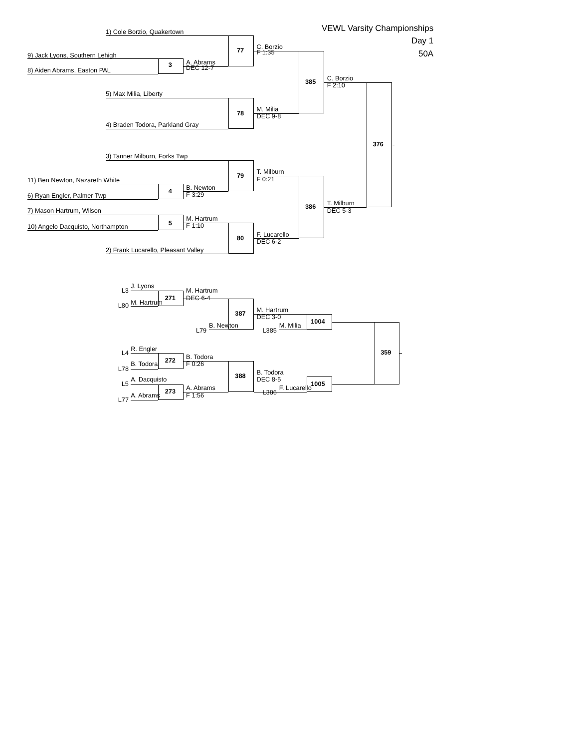VEWL Varsity Championships
1) Cole Borzio, Quakertown
Day 1
77 C. Borzio
9) Jack Lyons, Southern Lehigh F 1:35 50A
3 A. Abrams
8) Aiden Abrams, Easton PAL DEC 12-7
385 C. Borzio
F 2:10
5) Max Milia, Liberty
78 M. Milia
DEC 9-8
4) Braden Todora, Parkland Gray
376
3) Tanner Milburn, Forks Twp
79 T. Milburn
11) Ben Newton, Nazareth White F 0:21
4 B. Newton
6) Ryan Engler, Palmer Twp F 3:29
386 T. Milburn
7) Mason Hartrum, Wilson DEC 5-3
5 M. Hartrum
10) Angelo Dacquisto, Northampton F 1:10
80 F. Lucarello
DEC 6-2
2) Frank Lucarello, Pleasant Valley
J. Lyons
L3 M. Hartrum
M. Hartrum 271 DEC 6-4
L80
387 M. Hartrum
DEC 3-0 1004
B. Newton M. Milia
L79 L385
R. Engler 359
L4 B. Todora
B. Todora 272 F 0:26
L78
388 B. Todora
A. Dacquisto DEC 8-5
L5 1005
273 A. Abrams F. Lucarello
L386
A. Abrams F 1:56
L77